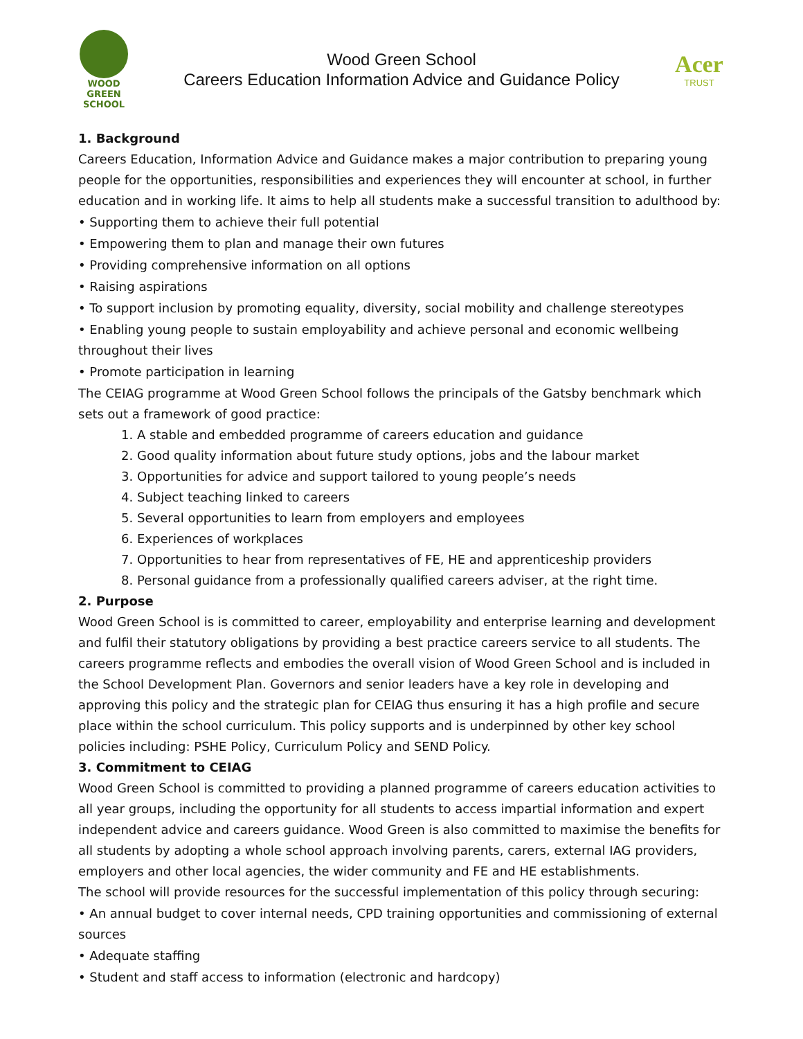WOOD GREEN
SCHOOL
Wood Green School
Careers Education Information Advice and Guidance Policy
Acer
TRUST
1. Background
Careers Education, Information Advice and Guidance makes a major contribution to preparing young people for the opportunities, responsibilities and experiences they will encounter at school, in further education and in working life. It aims to help all students make a successful transition to adulthood by:
• Supporting them to achieve their full potential
• Empowering them to plan and manage their own futures
• Providing comprehensive information on all options
• Raising aspirations
• To support inclusion by promoting equality, diversity, social mobility and challenge stereotypes
• Enabling young people to sustain employability and achieve personal and economic wellbeing throughout their lives
• Promote participation in learning
The CEIAG programme at Wood Green School follows the principals of the Gatsby benchmark which sets out a framework of good practice:
1. A stable and embedded programme of careers education and guidance
2. Good quality information about future study options, jobs and the labour market
3. Opportunities for advice and support tailored to young people’s needs
4. Subject teaching linked to careers
5. Several opportunities to learn from employers and employees
6. Experiences of workplaces
7. Opportunities to hear from representatives of FE, HE and apprenticeship providers
8. Personal guidance from a professionally qualified careers adviser, at the right time.
2. Purpose
Wood Green School is is committed to career, employability and enterprise learning and development and fulfil their statutory obligations by providing a best practice careers service to all students. The careers programme reflects and embodies the overall vision of Wood Green School and is included in the School Development Plan. Governors and senior leaders have a key role in developing and approving this policy and the strategic plan for CEIAG thus ensuring it has a high profile and secure place within the school curriculum. This policy supports and is underpinned by other key school policies including: PSHE Policy, Curriculum Policy and SEND Policy.
3. Commitment to CEIAG
Wood Green School is committed to providing a planned programme of careers education activities to all year groups, including the opportunity for all students to access impartial information and expert independent advice and careers guidance. Wood Green is also committed to maximise the benefits for all students by adopting a whole school approach involving parents, carers, external IAG providers, employers and other local agencies, the wider community and FE and HE establishments.
The school will provide resources for the successful implementation of this policy through securing:
• An annual budget to cover internal needs, CPD training opportunities and commissioning of external sources
• Adequate staffing
• Student and staff access to information (electronic and hardcopy)